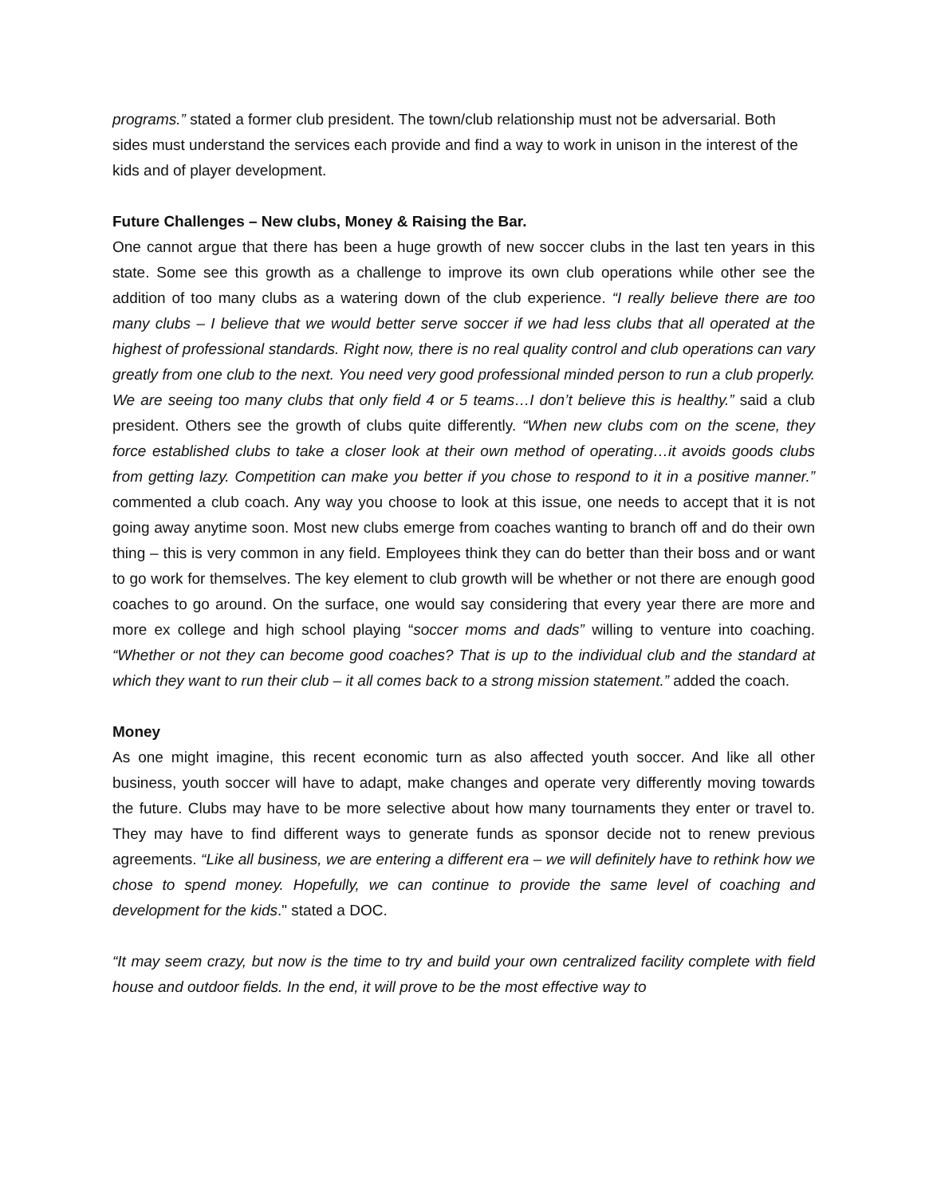programs.” stated a former club president. The town/club relationship must not be adversarial. Both sides must understand the services each provide and find a way to work in unison in the interest of the kids and of player development.
Future Challenges – New clubs, Money & Raising the Bar.
One cannot argue that there has been a huge growth of new soccer clubs in the last ten years in this state. Some see this growth as a challenge to improve its own club operations while other see the addition of too many clubs as a watering down of the club experience. “I really believe there are too many clubs – I believe that we would better serve soccer if we had less clubs that all operated at the highest of professional standards. Right now, there is no real quality control and club operations can vary greatly from one club to the next. You need very good professional minded person to run a club properly. We are seeing too many clubs that only field 4 or 5 teams…I don’t believe this is healthy.” said a club president. Others see the growth of clubs quite differently. “When new clubs com on the scene, they force established clubs to take a closer look at their own method of operating…it avoids goods clubs from getting lazy. Competition can make you better if you chose to respond to it in a positive manner.” commented a club coach. Any way you choose to look at this issue, one needs to accept that it is not going away anytime soon. Most new clubs emerge from coaches wanting to branch off and do their own thing – this is very common in any field. Employees think they can do better than their boss and or want to go work for themselves. The key element to club growth will be whether or not there are enough good coaches to go around. On the surface, one would say considering that every year there are more and more ex college and high school playing “soccer moms and dads” willing to venture into coaching. “Whether or not they can become good coaches? That is up to the individual club and the standard at which they want to run their club – it all comes back to a strong mission statement.” added the coach.
Money
As one might imagine, this recent economic turn as also affected youth soccer. And like all other business, youth soccer will have to adapt, make changes and operate very differently moving towards the future. Clubs may have to be more selective about how many tournaments they enter or travel to. They may have to find different ways to generate funds as sponsor decide not to renew previous agreements. “Like all business, we are entering a different era – we will definitely have to rethink how we chose to spend money. Hopefully, we can continue to provide the same level of coaching and development for the kids." stated a DOC.
“It may seem crazy, but now is the time to try and build your own centralized facility complete with field house and outdoor fields. In the end, it will prove to be the most effective way to